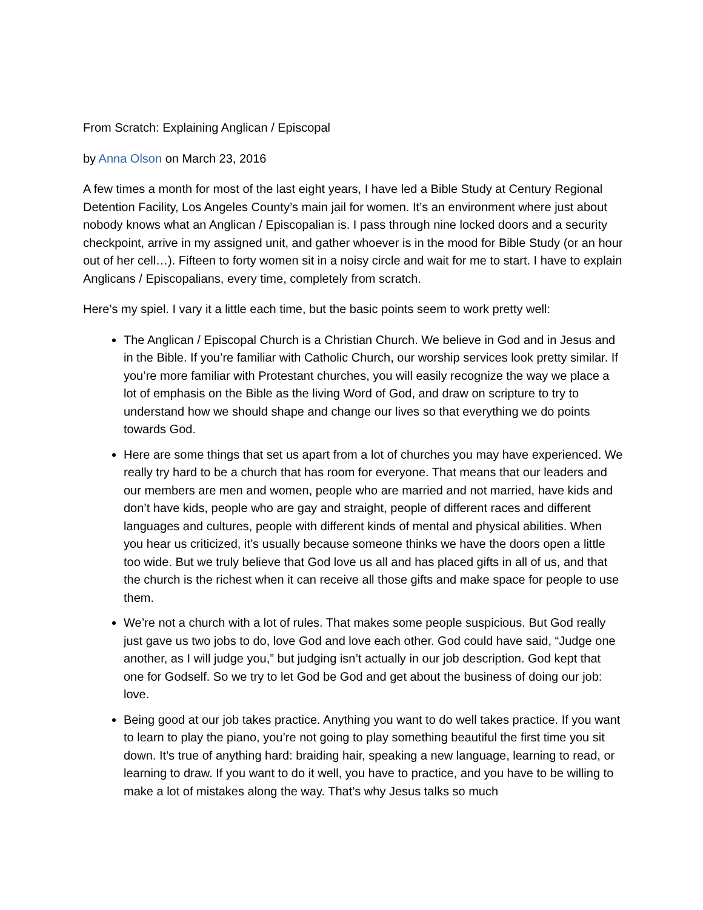From Scratch: Explaining Anglican / Episcopal
by Anna Olson on March 23, 2016
A few times a month for most of the last eight years, I have led a Bible Study at Century Regional Detention Facility, Los Angeles County’s main jail for women. It’s an environment where just about nobody knows what an Anglican / Episcopalian is. I pass through nine locked doors and a security checkpoint, arrive in my assigned unit, and gather whoever is in the mood for Bible Study (or an hour out of her cell…). Fifteen to forty women sit in a noisy circle and wait for me to start. I have to explain Anglicans / Episcopalians, every time, completely from scratch.
Here’s my spiel. I vary it a little each time, but the basic points seem to work pretty well:
The Anglican / Episcopal Church is a Christian Church. We believe in God and in Jesus and in the Bible. If you’re familiar with Catholic Church, our worship services look pretty similar. If you’re more familiar with Protestant churches, you will easily recognize the way we place a lot of emphasis on the Bible as the living Word of God, and draw on scripture to try to understand how we should shape and change our lives so that everything we do points towards God.
Here are some things that set us apart from a lot of churches you may have experienced. We really try hard to be a church that has room for everyone. That means that our leaders and our members are men and women, people who are married and not married, have kids and don’t have kids, people who are gay and straight, people of different races and different languages and cultures, people with different kinds of mental and physical abilities. When you hear us criticized, it’s usually because someone thinks we have the doors open a little too wide. But we truly believe that God love us all and has placed gifts in all of us, and that the church is the richest when it can receive all those gifts and make space for people to use them.
We’re not a church with a lot of rules. That makes some people suspicious. But God really just gave us two jobs to do, love God and love each other. God could have said, “Judge one another, as I will judge you,” but judging isn’t actually in our job description. God kept that one for Godself. So we try to let God be God and get about the business of doing our job: love.
Being good at our job takes practice. Anything you want to do well takes practice. If you want to learn to play the piano, you’re not going to play something beautiful the first time you sit down. It’s true of anything hard: braiding hair, speaking a new language, learning to read, or learning to draw. If you want to do it well, you have to practice, and you have to be willing to make a lot of mistakes along the way. That’s why Jesus talks so much